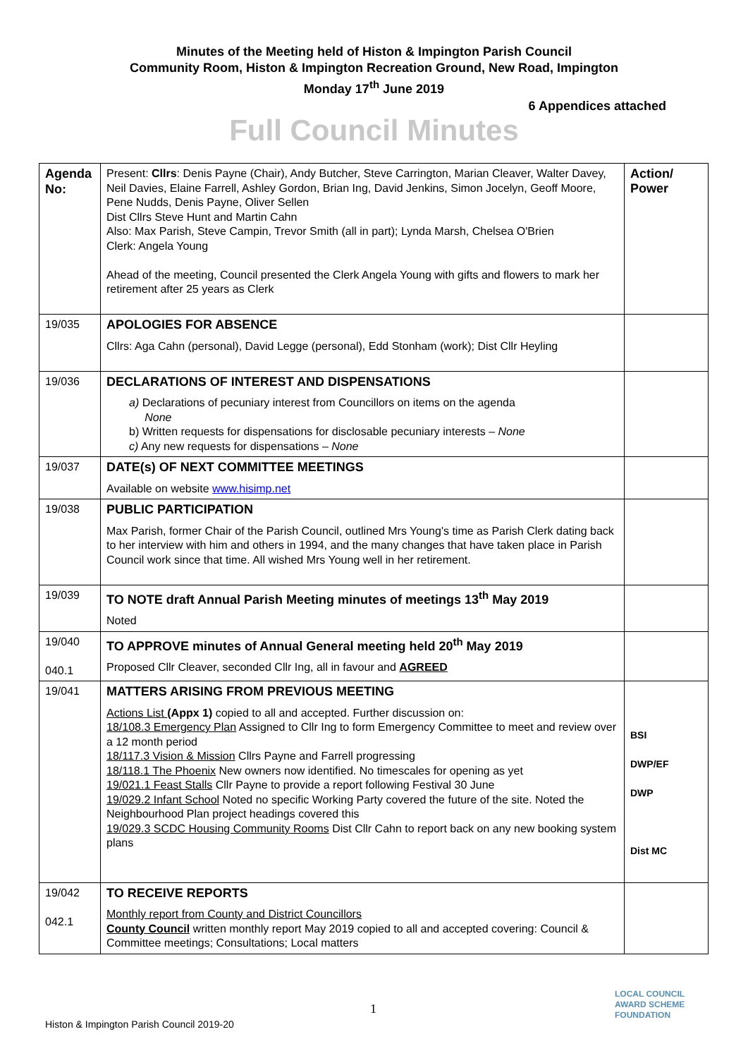Minutes of the Meeting held of Histon & Impington Parish Council
Community Room, Histon & Impington Recreation Ground, New Road, Impington
Monday 17<sup>th</sup> June 2019
6 Appendices attached
Full Council Minutes
| Agenda No: | Present: Cllrs : Denis Payne (Chair), Andy Butcher, Steve Carrington, Marian Cleaver, Walter Davey, Neil Davies, Elaine Farrell, Ashley Gordon, Brian Ing, David Jenkins, Simon Jocelyn, Geoff Moore, Pene Nudds, Denis Payne, Oliver Sellen Dist Cllrs Steve Hunt and Martin Cahn Also: Max Parish, Steve Campin, Trevor Smith (all in part); Lynda Marsh, Chelsea O'Brien Clerk: Angela Young Ahead of the meeting, Council presented the Clerk Angela Young with gifts and flowers to mark her retirement after 25 years as Clerk | Action/ Power |
| 19/035 | APOLOGIES FOR ABSENCE Cllrs: Aga Cahn (personal), David Legge (personal), Edd Stonham (work); Dist Cllr Heyling | |
| 19/036 | DECLARATIONS OF INTEREST AND DISPENSATIONS a) Declarations of pecuniary interest from Councillors on items on the agenda None b) Written requests for dispensations for disclosable pecuniary interests – None c) Any new requests for dispensations – None | |
| 19/037 | DATE(s) OF NEXT COMMITTEE MEETINGS Available on website www.hisimp.net | |
| 19/038 | PUBLIC PARTICIPATION Max Parish, former Chair of the Parish Council, outlined Mrs Young's time as Parish Clerk dating back to her interview with him and others in 1994, and the many changes that have taken place in Parish Council work since that time. All wished Mrs Young well in her retirement. | |
| 19/039 | TO NOTE draft Annual Parish Meeting minutes of meetings 13<sup>th</sup> May 2019 Noted | |
| 19/040 040.1 | TO APPROVE minutes of Annual General meeting held 20<sup>th</sup> May 2019 Proposed Cllr Cleaver, seconded Cllr Ing, all in favour and AGREED | |
| 19/041 | MATTERS ARISING FROM PREVIOUS MEETING Actions List (Appx 1) copied to all and accepted. Further discussion on: 18/108.3 Emergency Plan Assigned to Cllr Ing to form Emergency Committee to meet and review over a 12 month period 18/117.3 Vision & Mission Cllrs Payne and Farrell progressing 18/118.1 The Phoenix New owners now identified. No timescales for opening as yet 19/021.1 Feast Stalls Cllr Payne to provide a report following Festival 30 June 19/029.2 Infant School Noted no specific Working Party covered the future of the site. Noted the Neighbourhood Plan project headings covered this 19/029.3 SCDC Housing Community Rooms Dist Cllr Cahn to report back on any new booking system plans | BSI DWP/EF DWP Dist MC |
| 19/042 042.1 | TO RECEIVE REPORTS Monthly report from County and District Councillors County Council written monthly report May 2019 copied to all and accepted covering: Council & Committee meetings; Consultations; Local matters | |
1
Histon & Impington Parish Council 2019-20
LOCAL COUNCIL
AWARD SCHEME
FOUNDATION